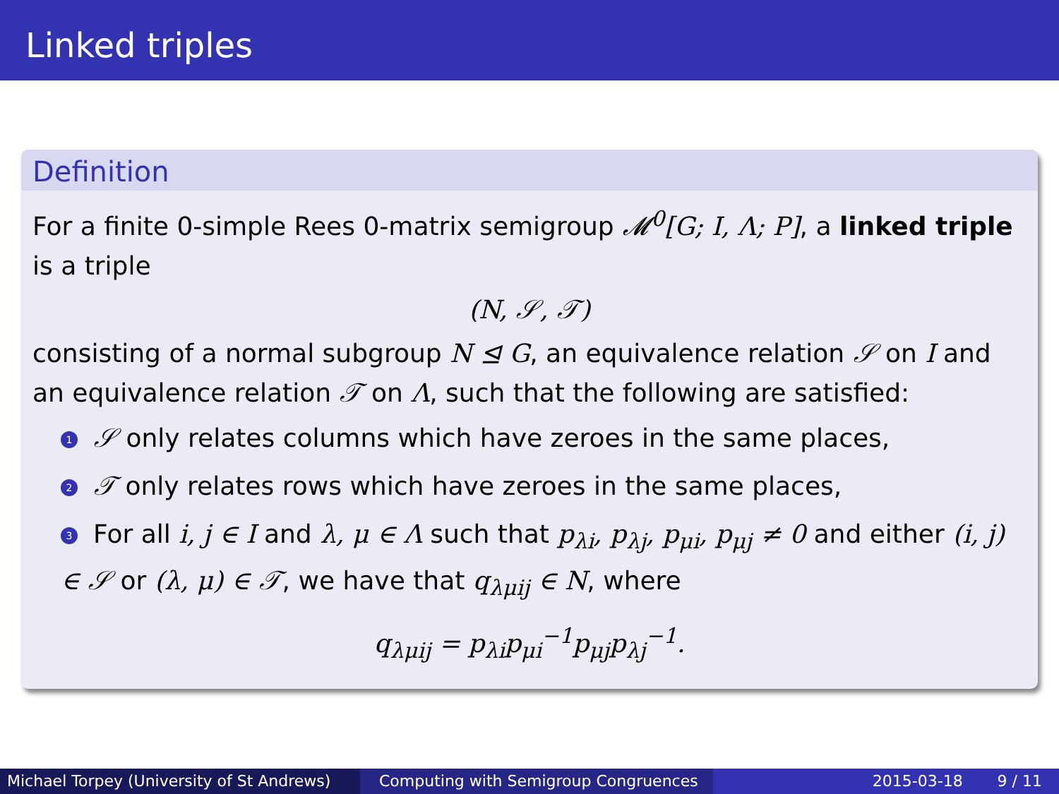Linked triples
Definition
For a finite 0-simple Rees 0-matrix semigroup 𝓜<sup>0</sup>[G; I, Λ; P], a linked triple is a triple
(N, 𝒮, 𝒯)
consisting of a normal subgroup N ⊴ G, an equivalence relation 𝒮 on I and an equivalence relation 𝒯 on Λ, such that the following are satisfied:
1 𝒮 only relates columns which have zeroes in the same places,
2 𝒯 only relates rows which have zeroes in the same places,
3 For all i, j ∈ I and λ, μ ∈ Λ such that p<sub>λi</sub>, p<sub>λj</sub>, p<sub>μi</sub>, p<sub>μj</sub> ≠ 0 and either (i, j) ∈ 𝒮 or (λ, μ) ∈ 𝒯, we have that q<sub>λμij</sub> ∈ N, where
q<sub>λμij</sub> = p<sub>λi</sub>p<sub>μi</sub><sup>−1</sup>p<sub>μj</sub>p<sub>λj</sub><sup>−1</sup>.
Michael Torpey (University of St Andrews)
Computing with Semigroup Congruences 2015-03-18 9 / 11